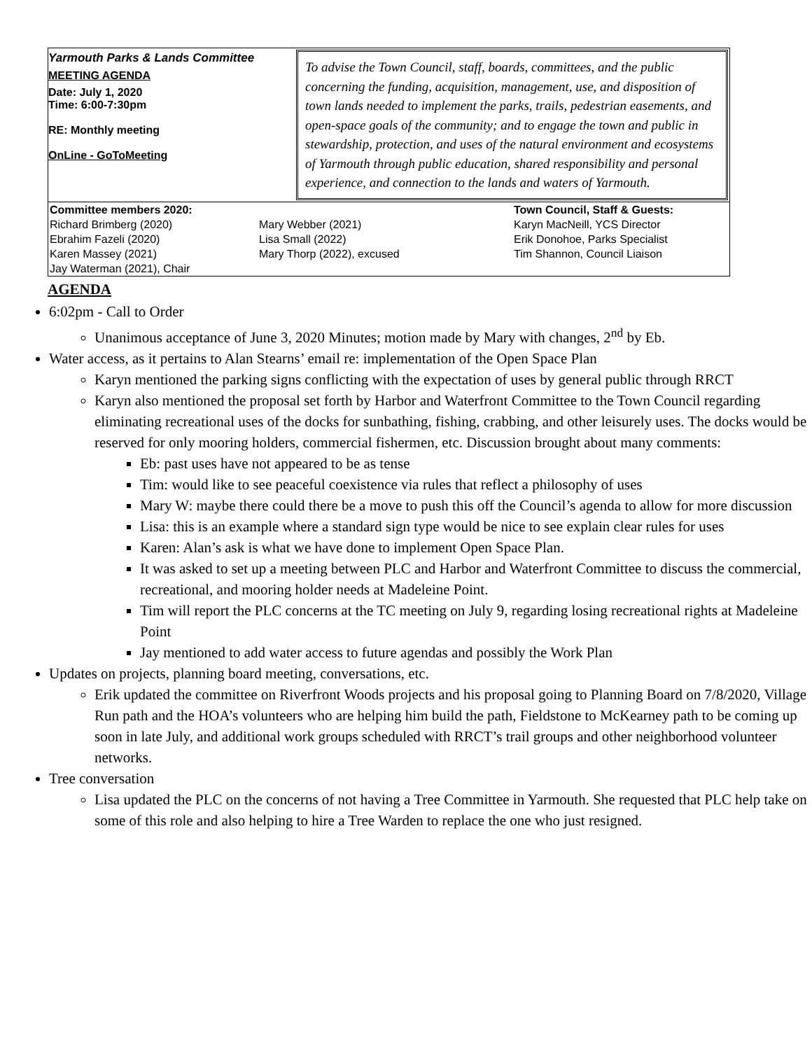Yarmouth Parks & Lands Committee
MEETING AGENDA
Date: July 1, 2020
Time: 6:00-7:30pm
RE: Monthly meeting
OnLine - GoToMeeting
To advise the Town Council, staff, boards, committees, and the public concerning the funding, acquisition, management, use, and disposition of town lands needed to implement the parks, trails, pedestrian easements, and open-space goals of the community; and to engage the town and public in stewardship, protection, and uses of the natural environment and ecosystems of Yarmouth through public education, shared responsibility and personal experience, and connection to the lands and waters of Yarmouth.
Committee members 2020:
Richard Brimberg (2020)
Ebrahim Fazeli (2020)
Karen Massey (2021)
Jay Waterman (2021), Chair
Mary Webber (2021)
Lisa Small (2022)
Mary Thorp (2022), excused
Town Council, Staff & Guests:
Karyn MacNeill, YCS Director
Erik Donohoe, Parks Specialist
Tim Shannon, Council Liaison
AGENDA
6:02pm - Call to Order
Unanimous acceptance of June 3, 2020 Minutes; motion made by Mary with changes, 2<sup>nd</sup> by Eb.
Water access, as it pertains to Alan Stearns’ email re: implementation of the Open Space Plan
Karyn mentioned the parking signs conflicting with the expectation of uses by general public through RRCT
Karyn also mentioned the proposal set forth by Harbor and Waterfront Committee to the Town Council regarding eliminating recreational uses of the docks for sunbathing, fishing, crabbing, and other leisurely uses. The docks would be reserved for only mooring holders, commercial fishermen, etc. Discussion brought about many comments:
Eb: past uses have not appeared to be as tense
Tim: would like to see peaceful coexistence via rules that reflect a philosophy of uses
Mary W: maybe there could there be a move to push this off the Council’s agenda to allow for more discussion
Lisa: this is an example where a standard sign type would be nice to see explain clear rules for uses
Karen: Alan’s ask is what we have done to implement Open Space Plan.
It was asked to set up a meeting between PLC and Harbor and Waterfront Committee to discuss the commercial, recreational, and mooring holder needs at Madeleine Point.
Tim will report the PLC concerns at the TC meeting on July 9, regarding losing recreational rights at Madeleine Point
Jay mentioned to add water access to future agendas and possibly the Work Plan
Updates on projects, planning board meeting, conversations, etc.
Erik updated the committee on Riverfront Woods projects and his proposal going to Planning Board on 7/8/2020, Village Run path and the HOA’s volunteers who are helping him build the path, Fieldstone to McKearney path to be coming up soon in late July, and additional work groups scheduled with RRCT’s trail groups and other neighborhood volunteer networks.
Tree conversation
Lisa updated the PLC on the concerns of not having a Tree Committee in Yarmouth. She requested that PLC help take on some of this role and also helping to hire a Tree Warden to replace the one who just resigned.